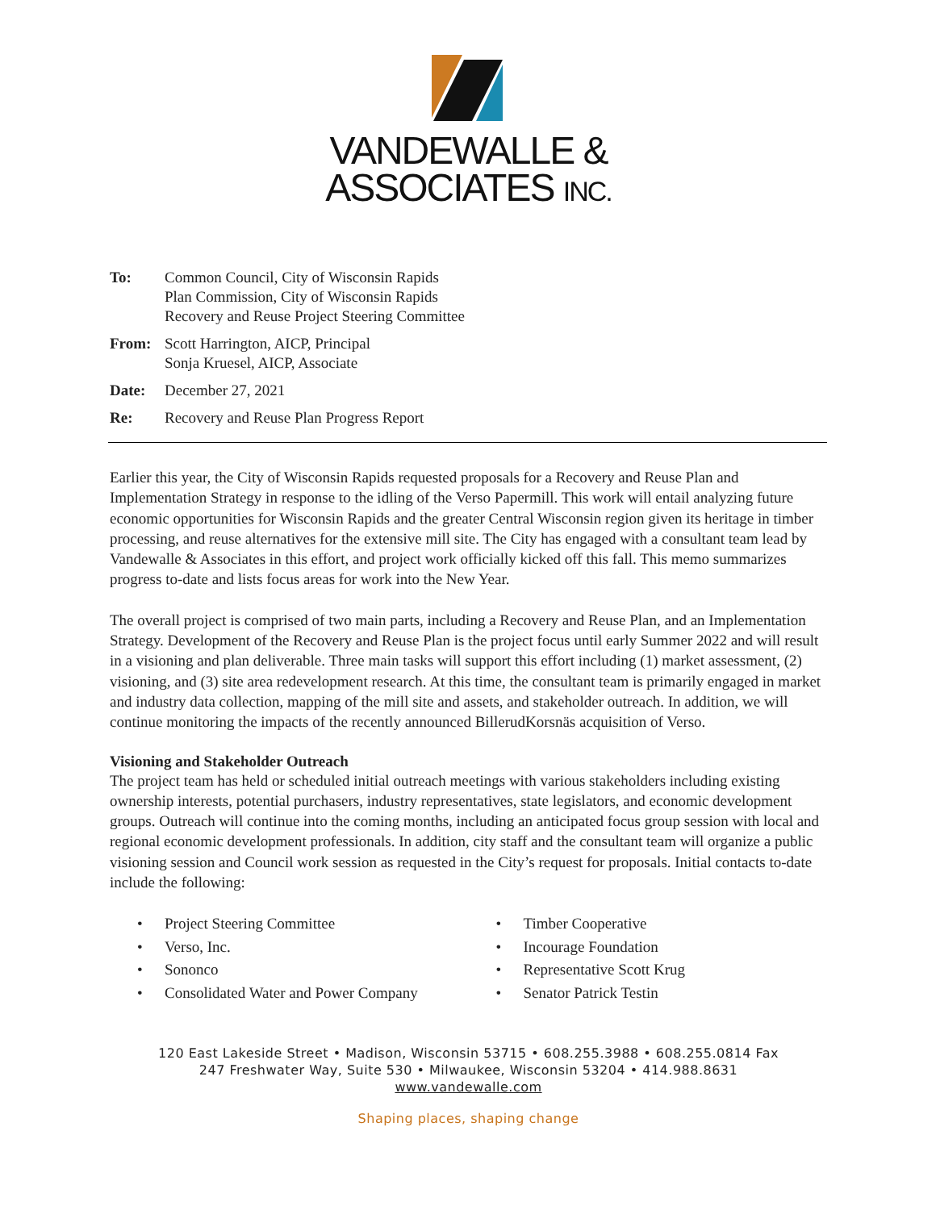VANDEWALLE &
ASSOCIATES INC.
To: Common Council, City of Wisconsin Rapids
Plan Commission, City of Wisconsin Rapids
Recovery and Reuse Project Steering Committee
From: Scott Harrington, AICP, Principal
Sonja Kruesel, AICP, Associate
Date: December 27, 2021
Re: Recovery and Reuse Plan Progress Report
Earlier this year, the City of Wisconsin Rapids requested proposals for a Recovery and Reuse Plan and Implementation Strategy in response to the idling of the Verso Papermill. This work will entail analyzing future economic opportunities for Wisconsin Rapids and the greater Central Wisconsin region given its heritage in timber processing, and reuse alternatives for the extensive mill site. The City has engaged with a consultant team lead by Vandewalle & Associates in this effort, and project work officially kicked off this fall. This memo summarizes progress to-date and lists focus areas for work into the New Year.
The overall project is comprised of two main parts, including a Recovery and Reuse Plan, and an Implementation Strategy. Development of the Recovery and Reuse Plan is the project focus until early Summer 2022 and will result in a visioning and plan deliverable. Three main tasks will support this effort including (1) market assessment, (2) visioning, and (3) site area redevelopment research. At this time, the consultant team is primarily engaged in market and industry data collection, mapping of the mill site and assets, and stakeholder outreach. In addition, we will continue monitoring the impacts of the recently announced BillerudKorsnäs acquisition of Verso.
Visioning and Stakeholder Outreach
The project team has held or scheduled initial outreach meetings with various stakeholders including existing ownership interests, potential purchasers, industry representatives, state legislators, and economic development groups. Outreach will continue into the coming months, including an anticipated focus group session with local and regional economic development professionals. In addition, city staff and the consultant team will organize a public visioning session and Council work session as requested in the City’s request for proposals. Initial contacts to-date include the following:
Project Steering Committee
Verso, Inc.
Sononco
Consolidated Water and Power Company
Timber Cooperative
Incourage Foundation
Representative Scott Krug
Senator Patrick Testin
120 East Lakeside Street • Madison, Wisconsin 53715 • 608.255.3988 • 608.255.0814 Fax
247 Freshwater Way, Suite 530 • Milwaukee, Wisconsin 53204 • 414.988.8631
www.vandewalle.com
Shaping places, shaping change